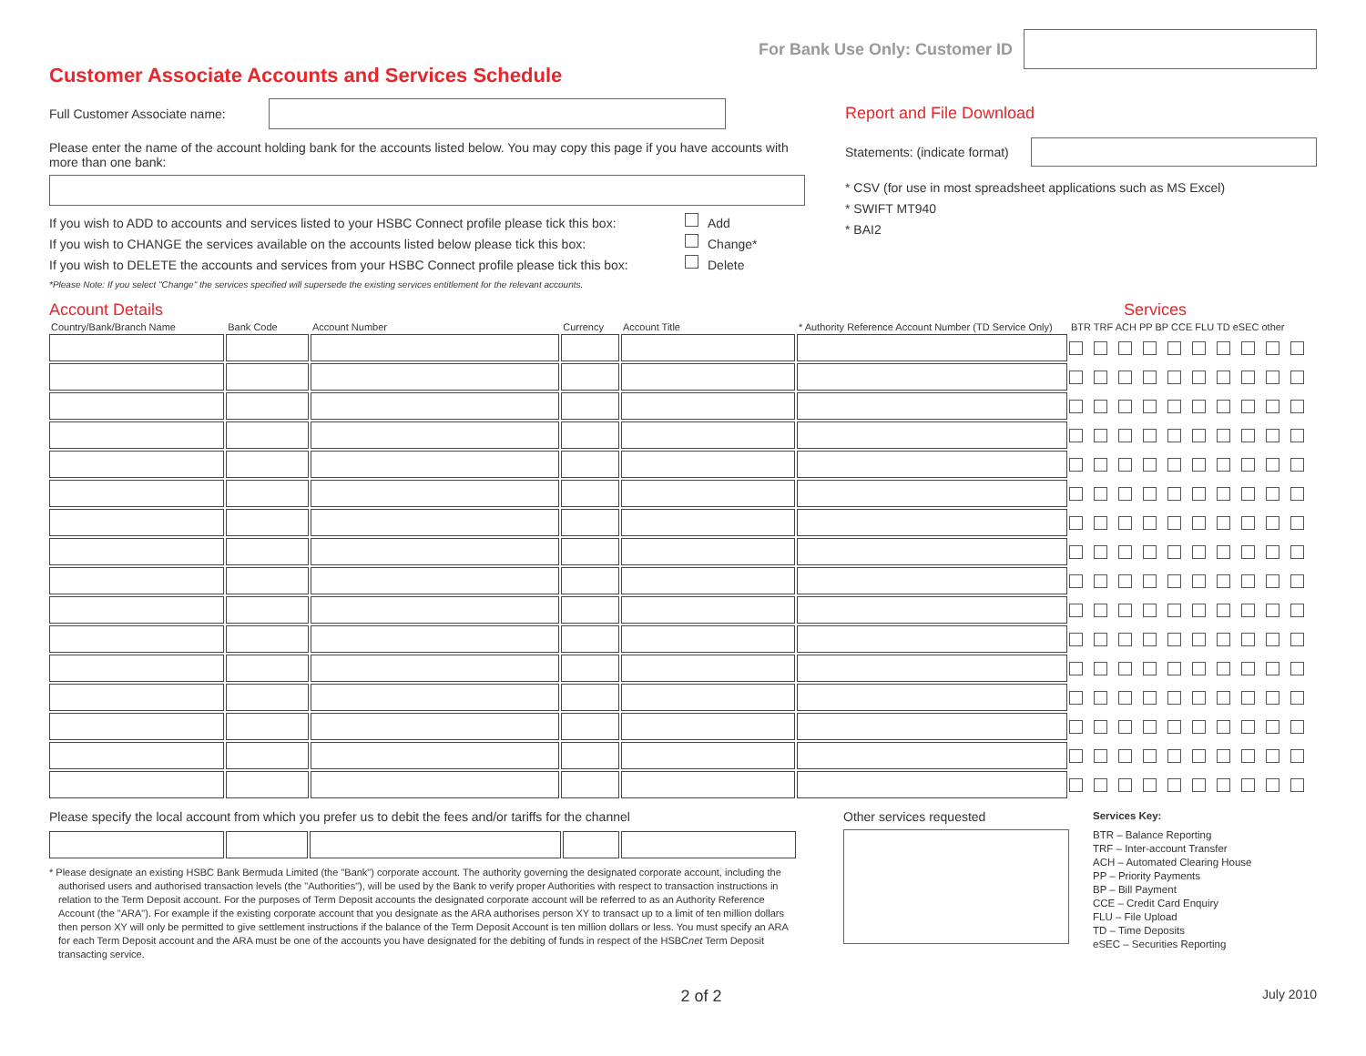For Bank Use Only: Customer ID
Customer Associate Accounts and Services Schedule
Full Customer Associate name:
Please enter the name of the account holding bank for the accounts listed below. You may copy this page if you have accounts with more than one bank:
If you wish to ADD to accounts and services listed to your HSBC Connect profile please tick this box: Add
If you wish to CHANGE the services available on the accounts listed below please tick this box: Change*
If you wish to DELETE the accounts and services from your HSBC Connect profile please tick this box: Delete
*Please Note: If you select "Change" the services specified will supersede the existing services entitlement for the relevant accounts.
Report and File Download
Statements: (indicate format)
* CSV (for use in most spreadsheet applications such as MS Excel)
* SWIFT MT940
* BAI2
Account Details Services
| Country/Bank/Branch Name | Bank Code | Account Number | Currency | Account Title | * Authority Reference Account Number (TD Service Only) | BTR TRF ACH PP BP CCE FLU TD eSEC other |
| --- | --- | --- | --- | --- | --- | --- |
Please specify the local account from which you prefer us to debit the fees and/or tariffs for the channel
* Please designate an existing HSBC Bank Bermuda Limited (the "Bank") corporate account. The authority governing the designated corporate account, including the authorised users and authorised transaction levels (the "Authorities"), will be used by the Bank to verify proper Authorities with respect to transaction instructions in relation to the Term Deposit account. For the purposes of Term Deposit accounts the designated corporate account will be referred to as an Authority Reference Account (the "ARA"). For example if the existing corporate account that you designate as the ARA authorises person XY to transact up to a limit of ten million dollars then person XY will only be permitted to give settlement instructions if the balance of the Term Deposit Account is ten million dollars or less. You must specify an ARA for each Term Deposit account and the ARA must be one of the accounts you have designated for the debiting of funds in respect of the HSBCnet Term Deposit transacting service.
Other services requested
Services Key:
BTR – Balance Reporting
TRF – Inter-account Transfer
ACH – Automated Clearing House
PP – Priority Payments
BP – Bill Payment
CCE – Credit Card Enquiry
FLU – File Upload
TD – Time Deposits
eSEC – Securities Reporting
2 of 2 July 2010